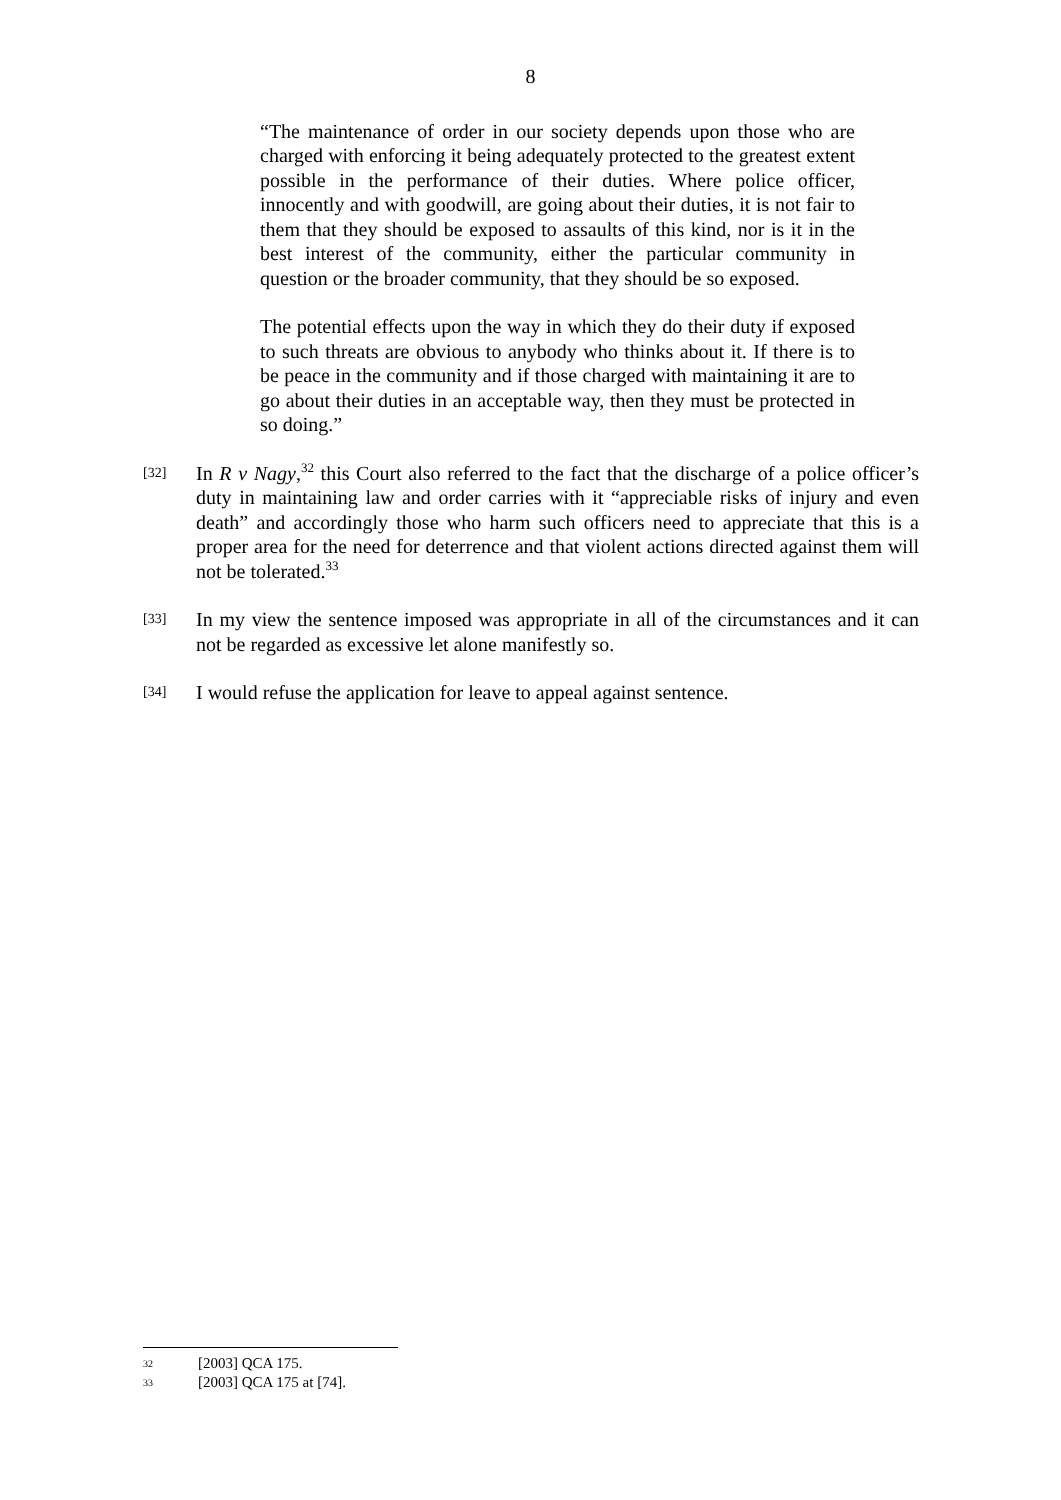8
“The maintenance of order in our society depends upon those who are charged with enforcing it being adequately protected to the greatest extent possible in the performance of their duties. Where police officer, innocently and with goodwill, are going about their duties, it is not fair to them that they should be exposed to assaults of this kind, nor is it in the best interest of the community, either the particular community in question or the broader community, that they should be so exposed.
The potential effects upon the way in which they do their duty if exposed to such threats are obvious to anybody who thinks about it. If there is to be peace in the community and if those charged with maintaining it are to go about their duties in an acceptable way, then they must be protected in so doing.”
[32]
In R v Nagy,<sup>32</sup> this Court also referred to the fact that the discharge of a police officer’s duty in maintaining law and order carries with it “appreciable risks of injury and even death” and accordingly those who harm such officers need to appreciate that this is a proper area for the need for deterrence and that violent actions directed against them will not be tolerated.<sup>33</sup>
[33]
In my view the sentence imposed was appropriate in all of the circumstances and it can not be regarded as excessive let alone manifestly so.
[34]
I would refuse the application for leave to appeal against sentence.
32 [2003] QCA 175.
33 [2003] QCA 175 at [74].